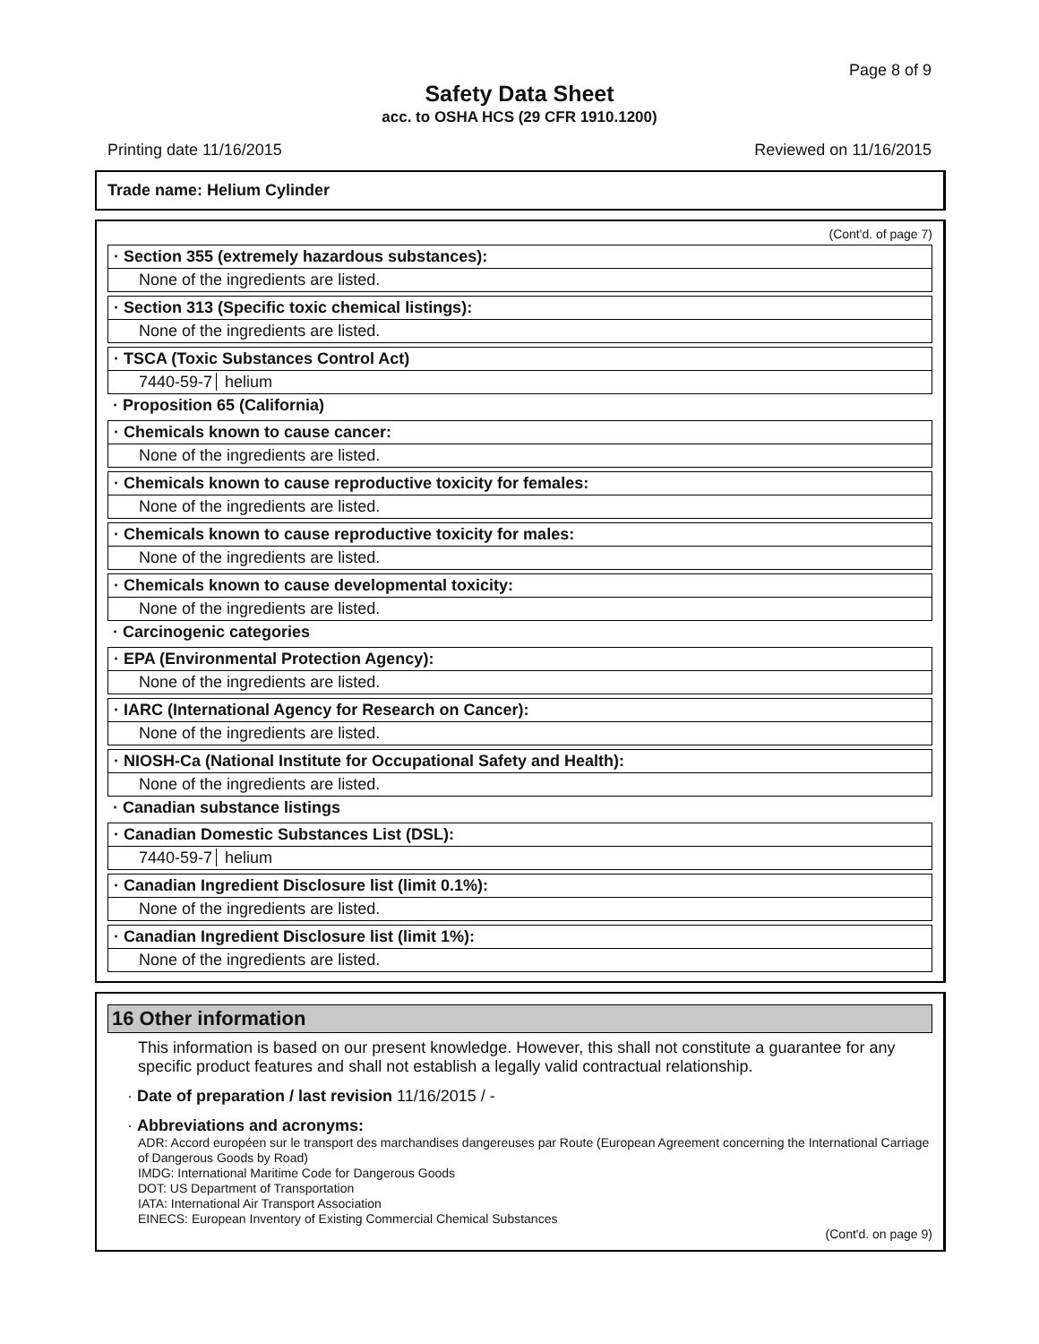Page 8 of 9
Safety Data Sheet
acc. to OSHA HCS (29 CFR 1910.1200)
Printing date 11/16/2015 Reviewed on 11/16/2015
Trade name: Helium Cylinder
(Cont'd. of page 7)
· Section 355 (extremely hazardous substances):
None of the ingredients are listed.
· Section 313 (Specific toxic chemical listings):
None of the ingredients are listed.
· TSCA (Toxic Substances Control Act)
7440-59-7 helium
· Proposition 65 (California)
· Chemicals known to cause cancer:
None of the ingredients are listed.
· Chemicals known to cause reproductive toxicity for females:
None of the ingredients are listed.
· Chemicals known to cause reproductive toxicity for males:
None of the ingredients are listed.
· Chemicals known to cause developmental toxicity:
None of the ingredients are listed.
· Carcinogenic categories
· EPA (Environmental Protection Agency):
None of the ingredients are listed.
· IARC (International Agency for Research on Cancer):
None of the ingredients are listed.
· NIOSH-Ca (National Institute for Occupational Safety and Health):
None of the ingredients are listed.
· Canadian substance listings
· Canadian Domestic Substances List (DSL):
7440-59-7 helium
· Canadian Ingredient Disclosure list (limit 0.1%):
None of the ingredients are listed.
· Canadian Ingredient Disclosure list (limit 1%):
None of the ingredients are listed.
16 Other information
This information is based on our present knowledge. However, this shall not constitute a guarantee for any specific product features and shall not establish a legally valid contractual relationship.
· Date of preparation / last revision 11/16/2015 / -
· Abbreviations and acronyms:
ADR: Accord européen sur le transport des marchandises dangereuses par Route (European Agreement concerning the International Carriage of Dangerous Goods by Road)
IMDG: International Maritime Code for Dangerous Goods
DOT: US Department of Transportation
IATA: International Air Transport Association
EINECS: European Inventory of Existing Commercial Chemical Substances
(Cont'd. on page 9)